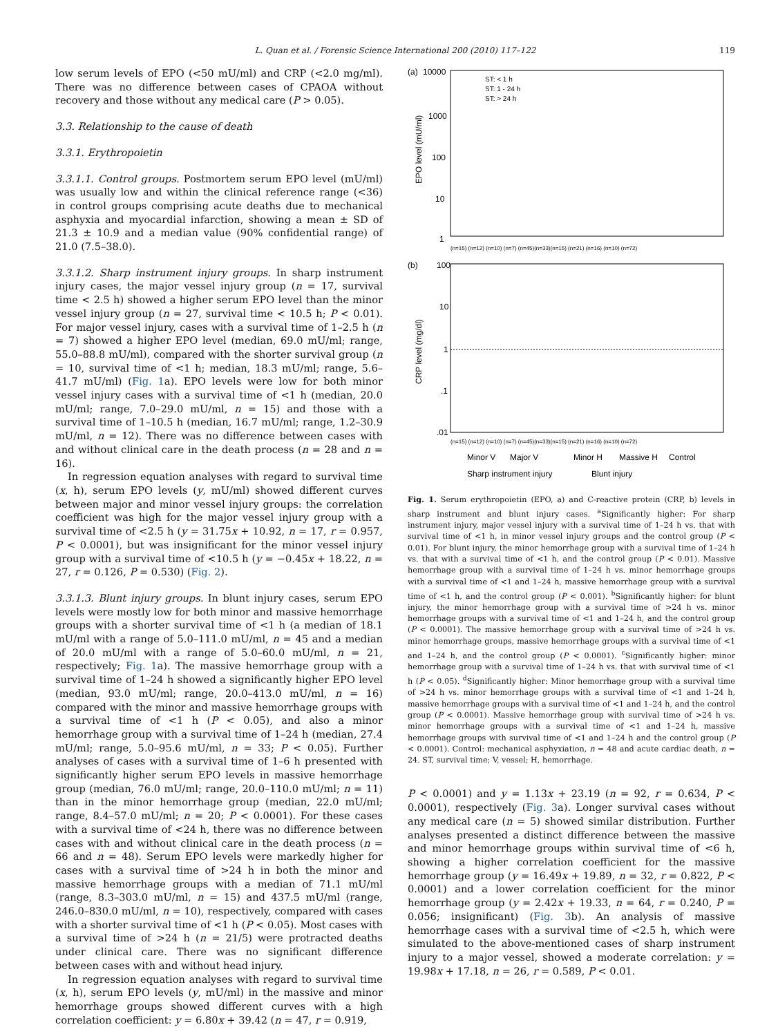L. Quan et al. / Forensic Science International 200 (2010) 117–122 119
low serum levels of EPO (<50 mU/ml) and CRP (<2.0 mg/ml). There was no difference between cases of CPAOA without recovery and those without any medical care (P > 0.05).
3.3. Relationship to the cause of death
3.3.1. Erythropoietin
3.3.1.1. Control groups. Postmortem serum EPO level (mU/ml) was usually low and within the clinical reference range (<36) in control groups comprising acute deaths due to mechanical asphyxia and myocardial infarction, showing a mean ± SD of 21.3 ± 10.9 and a median value (90% confidential range) of 21.0 (7.5–38.0).
3.3.1.2. Sharp instrument injury groups. In sharp instrument injury cases, the major vessel injury group (n = 17, survival time < 2.5 h) showed a higher serum EPO level than the minor vessel injury group (n = 27, survival time < 10.5 h; P < 0.01). For major vessel injury, cases with a survival time of 1–2.5 h (n = 7) showed a higher EPO level (median, 69.0 mU/ml; range, 55.0–88.8 mU/ml), compared with the shorter survival group (n = 10, survival time of <1 h; median, 18.3 mU/ml; range, 5.6–41.7 mU/ml) (Fig. 1a). EPO levels were low for both minor vessel injury cases with a survival time of <1 h (median, 20.0 mU/ml; range, 7.0–29.0 mU/ml, n = 15) and those with a survival time of 1–10.5 h (median, 16.7 mU/ml; range, 1.2–30.9 mU/ml, n = 12). There was no difference between cases with and without clinical care in the death process (n = 28 and n = 16).
In regression equation analyses with regard to survival time (x, h), serum EPO levels (y, mU/ml) showed different curves between major and minor vessel injury groups: the correlation coefficient was high for the major vessel injury group with a survival time of <2.5 h (y = 31.75x + 10.92, n = 17, r = 0.957, P < 0.0001), but was insignificant for the minor vessel injury group with a survival time of <10.5 h (y = −0.45x + 18.22, n = 27, r = 0.126, P = 0.530) (Fig. 2).
3.3.1.3. Blunt injury groups. In blunt injury cases, serum EPO levels were mostly low for both minor and massive hemorrhage groups with a shorter survival time of <1 h (a median of 18.1 mU/ml with a range of 5.0–111.0 mU/ml, n = 45 and a median of 20.0 mU/ml with a range of 5.0–60.0 mU/ml, n = 21, respectively; Fig. 1a). The massive hemorrhage group with a survival time of 1–24 h showed a significantly higher EPO level (median, 93.0 mU/ml; range, 20.0–413.0 mU/ml, n = 16) compared with the minor and massive hemorrhage groups with a survival time of <1 h (P < 0.05), and also a minor hemorrhage group with a survival time of 1–24 h (median, 27.4 mU/ml; range, 5.0–95.6 mU/ml, n = 33; P < 0.05). Further analyses of cases with a survival time of 1–6 h presented with significantly higher serum EPO levels in massive hemorrhage group (median, 76.0 mU/ml; range, 20.0–110.0 mU/ml; n = 11) than in the minor hemorrhage group (median, 22.0 mU/ml; range, 8.4–57.0 mU/ml; n = 20; P < 0.0001). For these cases with a survival time of <24 h, there was no difference between cases with and without clinical care in the death process (n = 66 and n = 48). Serum EPO levels were markedly higher for cases with a survival time of >24 h in both the minor and massive hemorrhage groups with a median of 71.1 mU/ml (range, 8.3–303.0 mU/ml, n = 15) and 437.5 mU/ml (range, 246.0–830.0 mU/ml, n = 10), respectively, compared with cases with a shorter survival time of <1 h (P < 0.05). Most cases with a survival time of >24 h (n = 21/5) were protracted deaths under clinical care. There was no significant difference between cases with and without head injury.
In regression equation analyses with regard to survival time (x, h), serum EPO levels (y, mU/ml) in the massive and minor hemorrhage groups showed different curves with a high correlation coefficient: y = 6.80x + 39.42 (n = 47, r = 0.919,
(a)
10000
1000
100
10
1
EPO level (mU/ml)
ST: < 1 h
ST: 1 - 24 h
ST: > 24 h
(n=15) (n=12) (n=10) (n=7) (n=45)(n=33)(n=15) (n=21) (n=16) (n=10) (n=72)
(b)
100
10
1
.1
.01
CRP level (mg/dl)
(n=15) (n=12) (n=10) (n=7) (n=45)(n=33)(n=15) (n=21) (n=16) (n=10) (n=72)
Minor V
Major V
Minor H
Massive H
Control
Sharp instrument injury
Blunt injury
Fig. 1. Serum erythropoietin (EPO, a) and C-reactive protein (CRP, b) levels in sharp instrument and blunt injury cases. <sup>a</sup>Significantly higher: For sharp instrument injury, major vessel injury with a survival time of 1–24 h vs. that with survival time of <1 h, in minor vessel injury groups and the control group (P < 0.01). For blunt injury, the minor hemorrhage group with a survival time of 1–24 h vs. that with a survival time of <1 h, and the control group (P < 0.01). Massive hemorrhage group with a survival time of 1–24 h vs. minor hemorrhage groups with a survival time of <1 and 1–24 h, massive hemorrhage group with a survival time of <1 h, and the control group (P < 0.001). <sup>b</sup>Significantly higher: for blunt injury, the minor hemorrhage group with a survival time of >24 h vs. minor hemorrhage groups with a survival time of <1 and 1–24 h, and the control group (P < 0.0001). The massive hemorrhage group with a survival time of >24 h vs. minor hemorrhage groups, massive hemorrhage groups with a survival time of <1 and 1–24 h, and the control group (P < 0.0001). <sup>c</sup>Significantly higher: minor hemorrhage group with a survival time of 1–24 h vs. that with survival time of <1 h (P < 0.05). <sup>d</sup>Significantly higher: Minor hemorrhage group with a survival time of >24 h vs. minor hemorrhage groups with a survival time of <1 and 1–24 h, massive hemorrhage groups with a survival time of <1 and 1–24 h, and the control group (P < 0.0001). Massive hemorrhage group with survival time of >24 h vs. minor hemorrhage groups with a survival time of <1 and 1–24 h, massive hemorrhage groups with survival time of <1 and 1–24 h and the control group (P < 0.0001). Control: mechanical asphyxiation, n = 48 and acute cardiac death, n = 24. ST, survival time; V, vessel; H, hemorrhage.
P < 0.0001) and y = 1.13x + 23.19 (n = 92, r = 0.634, P < 0.0001), respectively (Fig. 3a). Longer survival cases without any medical care (n = 5) showed similar distribution. Further analyses presented a distinct difference between the massive and minor hemorrhage groups within survival time of <6 h, showing a higher correlation coefficient for the massive hemorrhage group (y = 16.49x + 19.89, n = 32, r = 0.822, P < 0.0001) and a lower correlation coefficient for the minor hemorrhage group (y = 2.42x + 19.33, n = 64, r = 0.240, P = 0.056; insignificant) (Fig. 3b). An analysis of massive hemorrhage cases with a survival time of <2.5 h, which were simulated to the above-mentioned cases of sharp instrument injury to a major vessel, showed a moderate correlation: y = 19.98x + 17.18, n = 26, r = 0.589, P < 0.01.